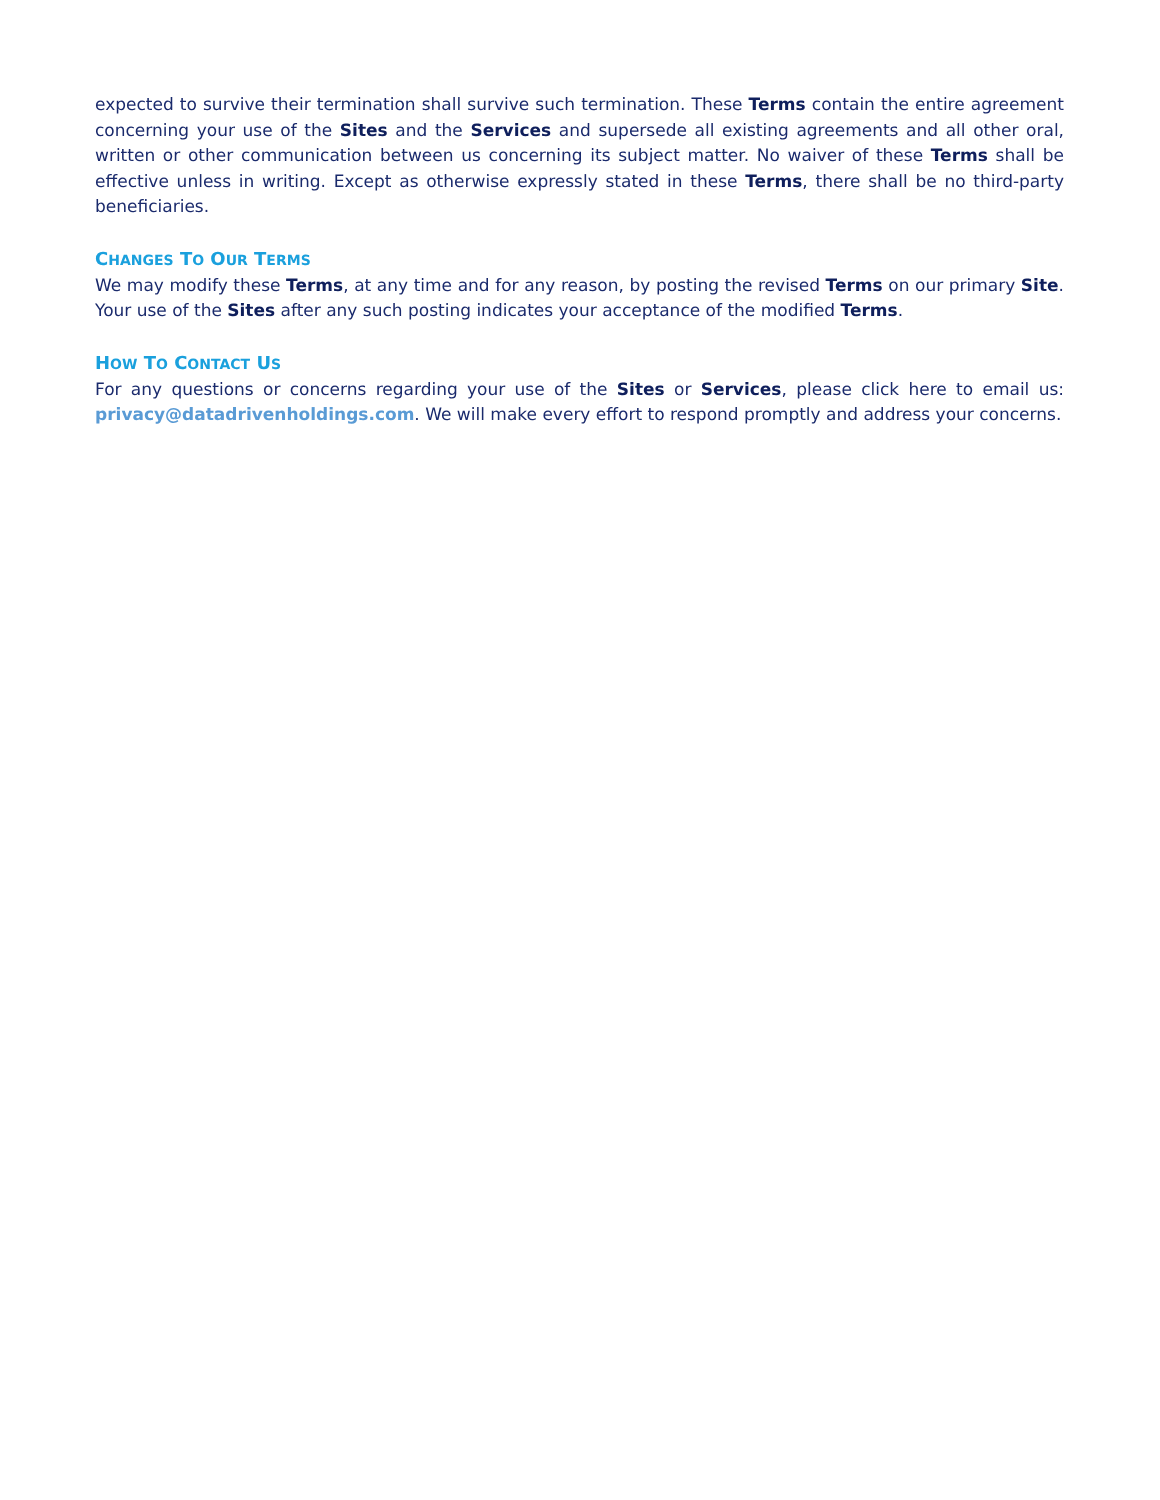expected to survive their termination shall survive such termination. These Terms contain the entire agreement concerning your use of the Sites and the Services and supersede all existing agreements and all other oral, written or other communication between us concerning its subject matter. No waiver of these Terms shall be effective unless in writing. Except as otherwise expressly stated in these Terms, there shall be no third-party beneficiaries.
CHANGES TO OUR TERMS
We may modify these Terms, at any time and for any reason, by posting the revised Terms on our primary Site. Your use of the Sites after any such posting indicates your acceptance of the modified Terms.
HOW TO CONTACT US
For any questions or concerns regarding your use of the Sites or Services, please click here to email us: privacy@datadrivenholdings.com. We will make every effort to respond promptly and address your concerns.